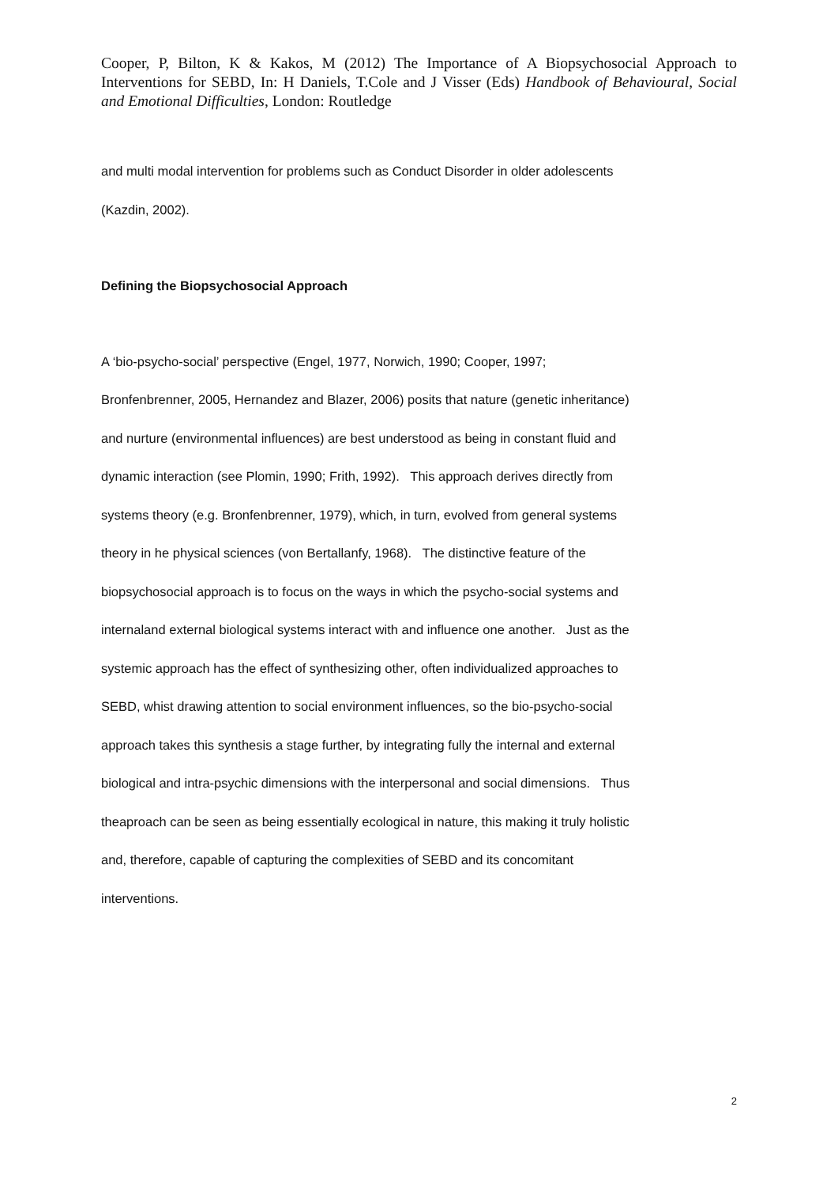Cooper, P, Bilton, K & Kakos, M (2012) The Importance of A Biopsychosocial Approach to Interventions for SEBD, In: H Daniels, T.Cole and J Visser (Eds) Handbook of Behavioural, Social and Emotional Difficulties, London: Routledge
and multi modal intervention for problems such as Conduct Disorder in older adolescents
(Kazdin, 2002).
Defining the Biopsychosocial Approach
A ‘bio-psycho-social’ perspective (Engel, 1977, Norwich, 1990; Cooper, 1997;
Bronfenbrenner, 2005, Hernandez and Blazer, 2006) posits that nature (genetic inheritance)
and nurture (environmental influences) are best understood as being in constant fluid and
dynamic interaction (see Plomin, 1990; Frith, 1992). This approach derives directly from
systems theory (e.g. Bronfenbrenner, 1979), which, in turn, evolved from general systems
theory in he physical sciences (von Bertallanfy, 1968). The distinctive feature of the
biopsychosocial approach is to focus on the ways in which the psycho-social systems and
internaland external biological systems interact with and influence one another. Just as the
systemic approach has the effect of synthesizing other, often individualized approaches to
SEBD, whist drawing attention to social environment influences, so the bio-psycho-social
approach takes this synthesis a stage further, by integrating fully the internal and external
biological and intra-psychic dimensions with the interpersonal and social dimensions. Thus
theaproach can be seen as being essentially ecological in nature, this making it truly holistic
and, therefore, capable of capturing the complexities of SEBD and its concomitant
interventions.
2